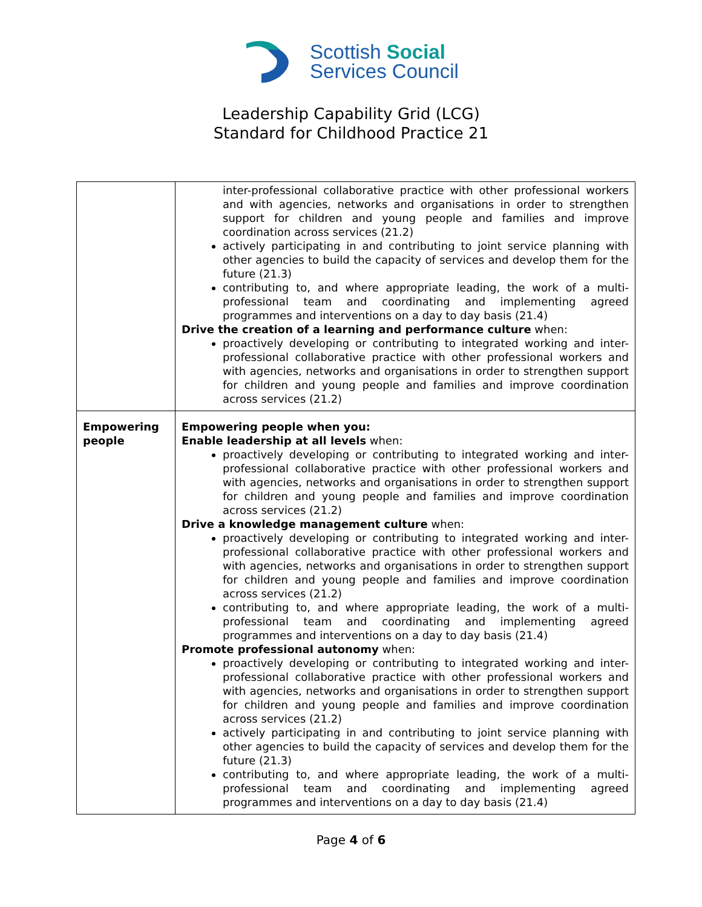Scottish Social
Services Council
Leadership Capability Grid (LCG)
Standard for Childhood Practice 21
| | inter-professional collaborative practice with other professional workers and with agencies, networks and organisations in order to strengthen support for children and young people and families and improve coordination across services (21.2) actively participating in and contributing to joint service planning with other agencies to build the capacity of services and develop them for the future (21.3) contributing to, and where appropriate leading, the work of a multi-professional team and coordinating and implementing agreed programmes and interventions on a day to day basis (21.4) Drive the creation of a learning and performance culture when: proactively developing or contributing to integrated working and inter-professional collaborative practice with other professional workers and with agencies, networks and organisations in order to strengthen support for children and young people and families and improve coordination across services (21.2) |
| Empowering people | Empowering people when you: Enable leadership at all levels when: proactively developing or contributing to integrated working and inter-professional collaborative practice with other professional workers and with agencies, networks and organisations in order to strengthen support for children and young people and families and improve coordination across services (21.2) Drive a knowledge management culture when: proactively developing or contributing to integrated working and inter-professional collaborative practice with other professional workers and with agencies, networks and organisations in order to strengthen support for children and young people and families and improve coordination across services (21.2) contributing to, and where appropriate leading, the work of a multi-professional team and coordinating and implementing agreed programmes and interventions on a day to day basis (21.4) Promote professional autonomy when: proactively developing or contributing to integrated working and inter-professional collaborative practice with other professional workers and with agencies, networks and organisations in order to strengthen support for children and young people and families and improve coordination across services (21.2) actively participating in and contributing to joint service planning with other agencies to build the capacity of services and develop them for the future (21.3) contributing to, and where appropriate leading, the work of a multi-professional team and coordinating and implementing agreed programmes and interventions on a day to day basis (21.4) |
Page 4 of 6